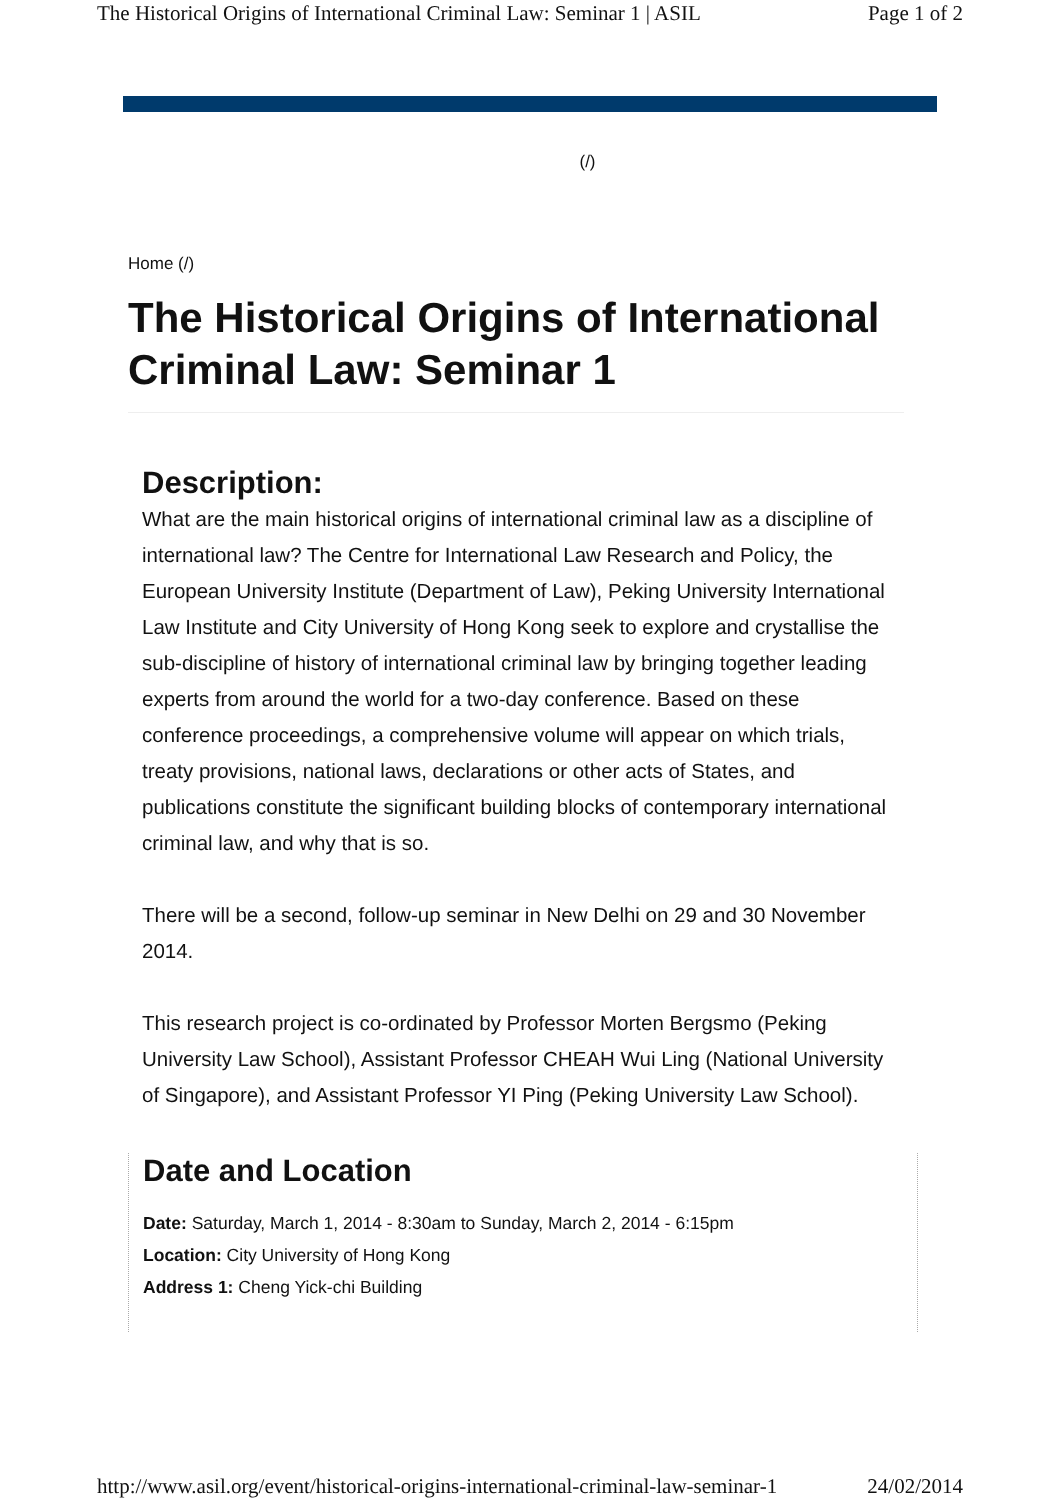The Historical Origins of International Criminal Law: Seminar 1 | ASIL Page 1 of 2
(/)
Home (/)
The Historical Origins of International Criminal Law: Seminar 1
Description:
What are the main historical origins of international criminal law as a discipline of international law? The Centre for International Law Research and Policy, the European University Institute (Department of Law), Peking University International Law Institute and City University of Hong Kong seek to explore and crystallise the sub-discipline of history of international criminal law by bringing together leading experts from around the world for a two-day conference. Based on these conference proceedings, a comprehensive volume will appear on which trials, treaty provisions, national laws, declarations or other acts of States, and publications constitute the significant building blocks of contemporary international criminal law, and why that is so.
There will be a second, follow-up seminar in New Delhi on 29 and 30 November 2014.
This research project is co-ordinated by Professor Morten Bergsmo (Peking University Law School), Assistant Professor CHEAH Wui Ling (National University of Singapore), and Assistant Professor YI Ping (Peking University Law School).
Date and Location
Date: Saturday, March 1, 2014 - 8:30am to Sunday, March 2, 2014 - 6:15pm
Location: City University of Hong Kong
Address 1: Cheng Yick-chi Building
http://www.asil.org/event/historical-origins-international-criminal-law-seminar-1 24/02/2014